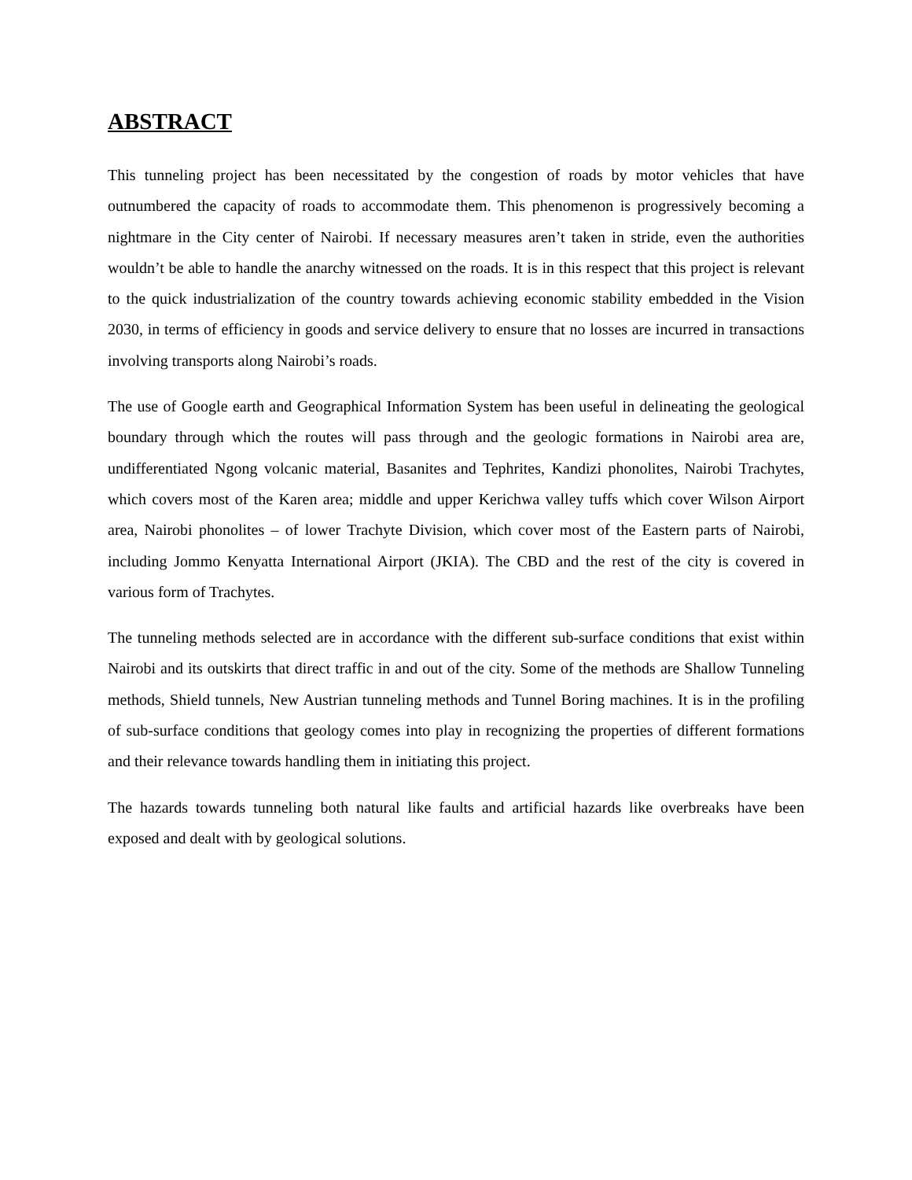ABSTRACT
This tunneling project has been necessitated by the congestion of roads by motor vehicles that have outnumbered the capacity of roads to accommodate them. This phenomenon is progressively becoming a nightmare in the City center of Nairobi. If necessary measures aren’t taken in stride, even the authorities wouldn’t be able to handle the anarchy witnessed on the roads. It is in this respect that this project is relevant to the quick industrialization of the country towards achieving economic stability embedded in the Vision 2030, in terms of efficiency in goods and service delivery to ensure that no losses are incurred in transactions involving transports along Nairobi’s roads.
The use of Google earth and Geographical Information System has been useful in delineating the geological boundary through which the routes will pass through and the geologic formations in Nairobi area are, undifferentiated Ngong volcanic material, Basanites and Tephrites, Kandizi phonolites, Nairobi Trachytes, which covers most of the Karen area; middle and upper Kerichwa valley tuffs which cover Wilson Airport area, Nairobi phonolites – of lower Trachyte Division, which cover most of the Eastern parts of Nairobi, including Jommo Kenyatta International Airport (JKIA). The CBD and the rest of the city is covered in various form of Trachytes.
The tunneling methods selected are in accordance with the different sub-surface conditions that exist within Nairobi and its outskirts that direct traffic in and out of the city. Some of the methods are Shallow Tunneling methods, Shield tunnels, New Austrian tunneling methods and Tunnel Boring machines. It is in the profiling of sub-surface conditions that geology comes into play in recognizing the properties of different formations and their relevance towards handling them in initiating this project.
The hazards towards tunneling both natural like faults and artificial hazards like overbreaks have been exposed and dealt with by geological solutions.